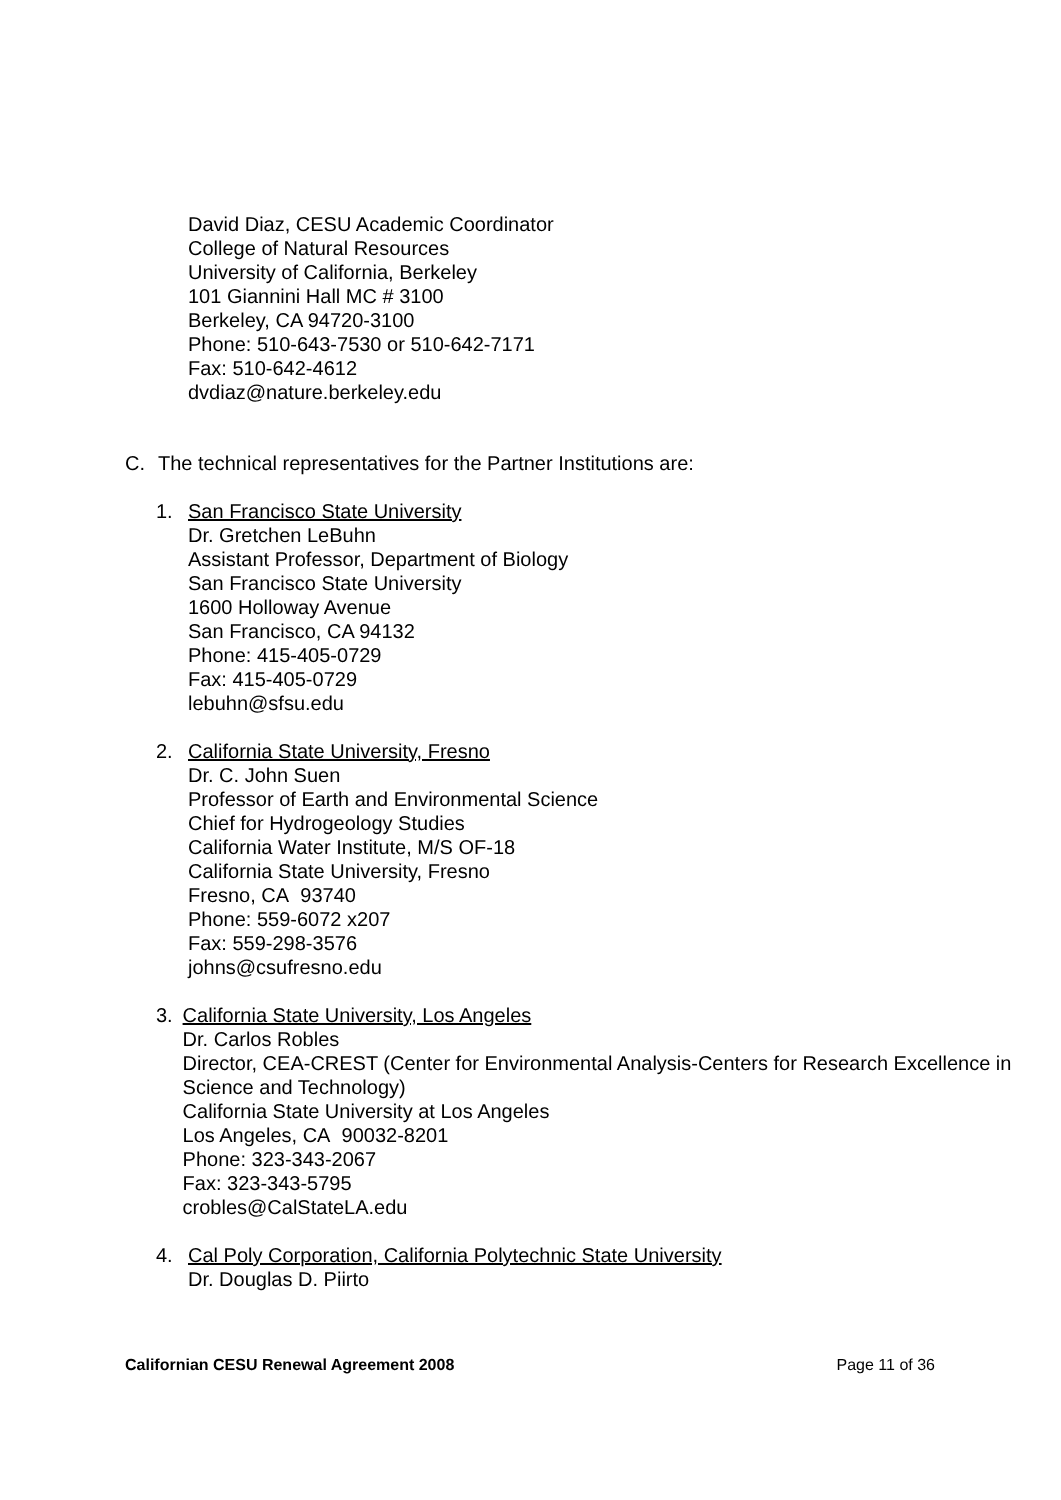David Diaz, CESU Academic Coordinator
College of Natural Resources
University of California, Berkeley
101 Giannini Hall MC # 3100
Berkeley, CA 94720-3100
Phone: 510-643-7530 or 510-642-7171
Fax: 510-642-4612
dvdiaz@nature.berkeley.edu
C. The technical representatives for the Partner Institutions are:
1. San Francisco State University
Dr. Gretchen LeBuhn
Assistant Professor, Department of Biology
San Francisco State University
1600 Holloway Avenue
San Francisco, CA 94132
Phone: 415-405-0729
Fax: 415-405-0729
lebuhn@sfsu.edu
2. California State University, Fresno
Dr. C. John Suen
Professor of Earth and Environmental Science
Chief for Hydrogeology Studies
California Water Institute, M/S OF-18
California State University, Fresno
Fresno, CA 93740
Phone: 559-6072 x207
Fax: 559-298-3576
johns@csufresno.edu
3. California State University, Los Angeles
Dr. Carlos Robles
Director, CEA-CREST (Center for Environmental Analysis-Centers for Research Excellence in Science and Technology)
California State University at Los Angeles
Los Angeles, CA 90032-8201
Phone: 323-343-2067
Fax: 323-343-5795
crobles@CalStateLA.edu
4. Cal Poly Corporation, California Polytechnic State University
Dr. Douglas D. Piirto
Californian CESU Renewal Agreement 2008 Page 11 of 36